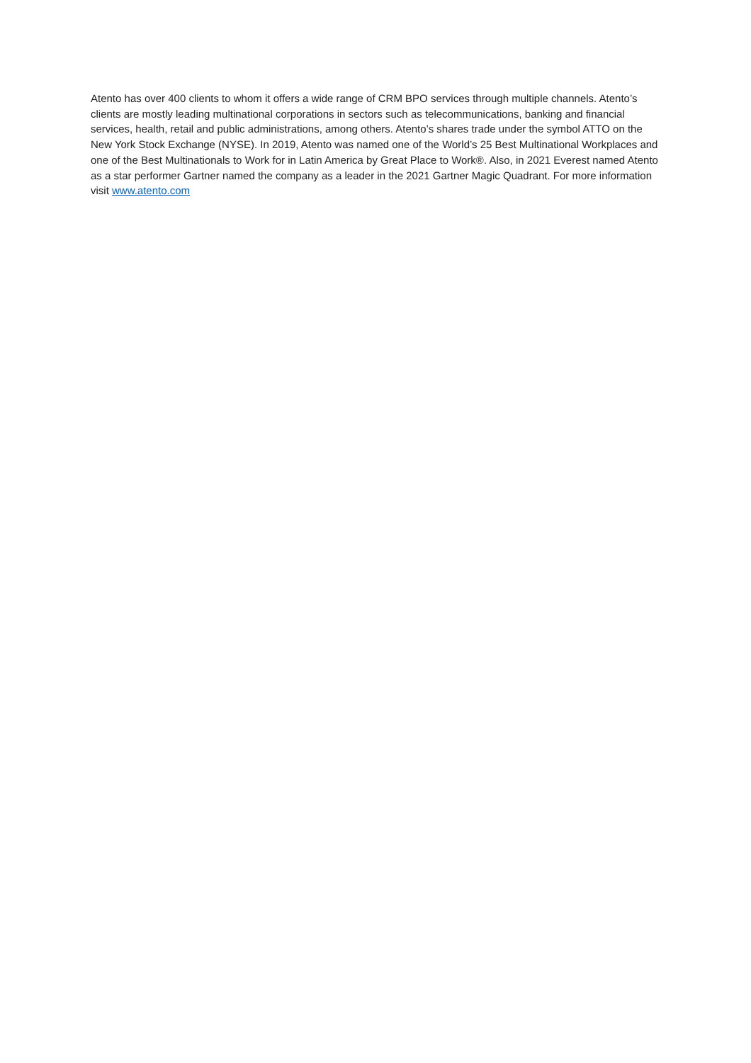Atento has over 400 clients to whom it offers a wide range of CRM BPO services through multiple channels. Atento’s clients are mostly leading multinational corporations in sectors such as telecommunications, banking and financial services, health, retail and public administrations, among others. Atento’s shares trade under the symbol ATTO on the New York Stock Exchange (NYSE). In 2019, Atento was named one of the World’s 25 Best Multinational Workplaces and one of the Best Multinationals to Work for in Latin America by Great Place to Work®. Also, in 2021 Everest named Atento as a star performer Gartner named the company as a leader in the 2021 Gartner Magic Quadrant. For more information visit www.atento.com